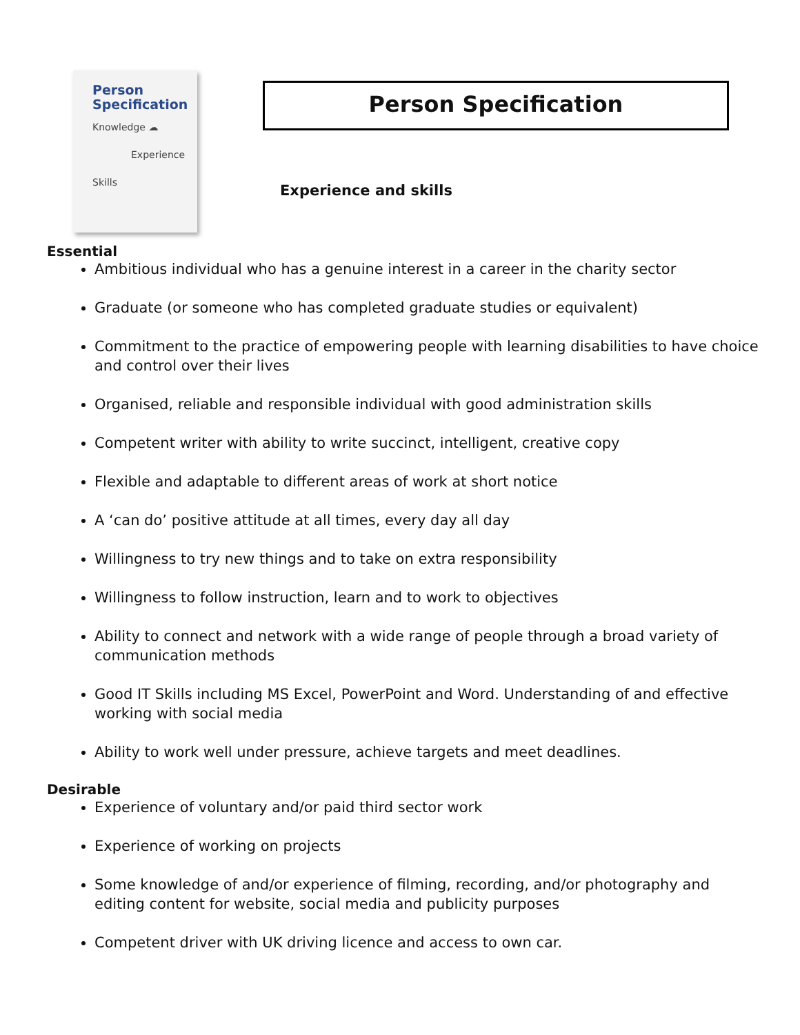Person
Specification
Knowledge ☁
Experience
Skills
Person Specification
Experience and skills
Essential
Ambitious individual who has a genuine interest in a career in the charity sector
Graduate (or someone who has completed graduate studies or equivalent)
Commitment to the practice of empowering people with learning disabilities to have choice and control over their lives
Organised, reliable and responsible individual with good administration skills
Competent writer with ability to write succinct, intelligent, creative copy
Flexible and adaptable to different areas of work at short notice
A ‘can do’ positive attitude at all times, every day all day
Willingness to try new things and to take on extra responsibility
Willingness to follow instruction, learn and to work to objectives
Ability to connect and network with a wide range of people through a broad variety of communication methods
Good IT Skills including MS Excel, PowerPoint and Word. Understanding of and effective working with social media
Ability to work well under pressure, achieve targets and meet deadlines.
Desirable
Experience of voluntary and/or paid third sector work
Experience of working on projects
Some knowledge of and/or experience of filming, recording, and/or photography and editing content for website, social media and publicity purposes
Competent driver with UK driving licence and access to own car.